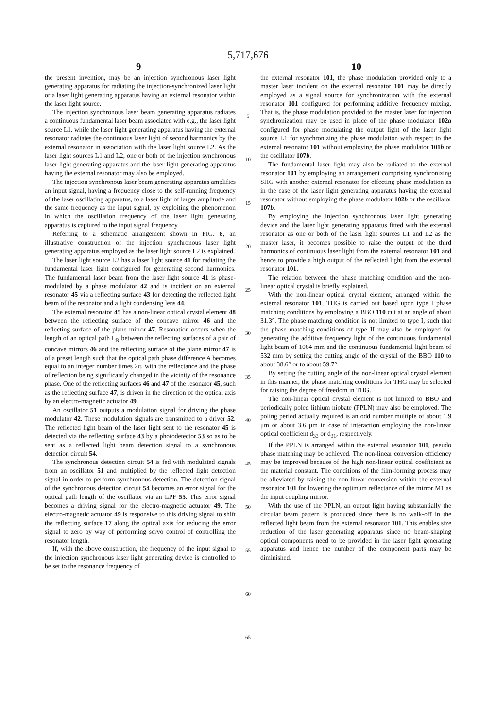5,717,676
9 10
the present invention, may be an injection synchronous laser light generating apparatus for radiating the injection-synchronized laser light or a laser light generating apparatus having an external resonator within the laser light source.
The injection synchronous laser beam generating apparatus radiates a continuous fundamental laser beam associated with e.g., the laser light source L1, while the laser light generating apparatus having the external resonator radiates the continuous laser light of second harmonics by the external resonator in association with the laser light source L2. As the laser light sources L1 and L2, one or both of the injection synchronous laser light generating apparatus and the laser light generating apparatus having the external resonator may also be employed.
The injection synchronous laser beam generating apparatus amplifies an input signal, having a frequency close to the self-running frequency of the laser oscillating apparatus, to a laser light of larger amplitude and the same frequency as the input signal, by exploiting the phenomenon in which the oscillation frequency of the laser light generating apparatus is captured to the input signal frequency.
Referring to a schematic arrangement shown in FIG. 8, an illustrative construction of the injection synchronous laser light generating apparatus employed as the laser light source L2 is explained.
The laser light source L2 has a laser light source 41 for radiating the fundamental laser light configured for generating second harmonics. The fundamental laser beam from the laser light source 41 is phase-modulated by a phase modulator 42 and is incident on an external resonator 45 via a reflecting surface 43 for detecting the reflected light beam of the resonator and a light condensing lens 44.
The external resonator 45 has a non-linear optical crystal element 48 between the reflecting surface of the concave mirror 46 and the reflecting surface of the plane mirror 47. Resonation occurs when the length of an optical path L<sub>R</sub> between the reflecting surfaces of a pair of concave mirrors 46 and the reflecting surface of the plane mirror 47 is of a preset length such that the optical path phase difference A becomes equal to an integer number times 2π, with the reflectance and the phase of reflection being significantly changed in the vicinity of the resonance phase. One of the reflecting surfaces 46 and 47 of the resonator 45, such as the reflecting surface 47, is driven in the direction of the optical axis by an electro-magnetic actuator 49.
An oscillator 51 outputs a modulation signal for driving the phase modulator 42. These modulation signals are transmitted to a driver 52. The reflected light beam of the laser light sent to the resonator 45 is detected via the reflecting surface 43 by a photodetector 53 so as to be sent as a reflected light beam detection signal to a synchronous detection circuit 54.
The synchronous detection circuit 54 is fed with modulated signals from an oscillator 51 and multiplied by the reflected light detection signal in order to perform synchronous detection. The detection signal of the synchronous detection circuit 54 becomes an error signal for the optical path length of the oscillator via an LPF 55. This error signal becomes a driving signal for the electro-magnetic actuator 49. The electro-magnetic actuator 49 is responsive to this driving signal to shift the reflecting surface 17 along the optical axis for reducing the error signal to zero by way of performing servo control of controlling the resonator length.
If, with the above construction, the frequency of the input signal to the injection synchronous laser light generating device is controlled to be set to the resonance frequency of
5
10
15
20
25
30
35
40
45
50
55
60
65
the external resonator 101, the phase modulation provided only to a master laser incident on the external resonator 101 may be directly employed as a signal source for synchronization with the external resonator 101 configured for performing additive frequency mixing. That is, the phase modulation provided to the master laser for injection synchronization may be used in place of the phase modulator 102a configured for phase modulating the output light of the laser light source L1 for synchronizing the phase modulation with respect to the external resonator 101 without employing the phase modulator 101b or the oscillator 107b.
The fundamental laser light may also be radiated to the external resonator 101 by employing an arrangement comprising synchronizing SHG with another external resonator for effecting phase modulation as in the case of the laser light generating apparatus having the external resonator without employing the phase modulator 102b or the oscillator 107b.
By employing the injection synchronous laser light generating device and the laser light generating apparatus fitted with the external resonator as one or both of the laser light sources L1 and L2 as the master laser, it becomes possible to raise the output of the third harmonics of continuous laser light from the external resonator 101 and hence to provide a high output of the reflected light from the external resonator 101.
The relation between the phase matching condition and the non-linear optical crystal is briefly explained.
With the non-linear optical crystal element, arranged within the external resonator 101, THG is carried out based upon type I phase matching conditions by employing a BBO 110 cut at an angle of about 31.3°. The phase matching condition is not limited to type I, such that the phase matching conditions of type II may also be employed for generating the additive frequency light of the continuous fundamental light beam of 1064 mm and the continuous fundamental light beam of 532 mm by setting the cutting angle of the crystal of the BBO 110 to about 38.6° or to about 59.7°.
By setting the cutting angle of the non-linear optical crystal element in this manner, the phase matching conditions for THG may be selected for raising the degree of freedom in THG.
The non-linear optical crystal element is not limited to BBO and periodically poled lithium niobate (PPLN) may also be employed. The poling period actually required is an odd number multiple of about 1.9 μm or about 3.6 μm in case of interaction employing the non-linear optical coefficient d<sub>33</sub> or d<sub>31</sub>, respectively.
If the PPLN is arranged within the external resonator 101, pseudo phase matching may be achieved. The non-linear conversion efficiency may be improved because of the high non-linear optical coefficient as the material constant. The conditions of the film-forming process may be alleviated by raising the non-linear conversion within the external resonator 101 for lowering the optimum reflectance of the mirror M1 as the input coupling mirror.
With the use of the PPLN, an output light having substantially the circular beam pattern is produced since there is no walk-off in the reflected light beam from the external resonator 101. This enables size reduction of the laser generating apparatus since no beam-shaping optical components need to be provided in the laser light generating apparatus and hence the number of the component parts may be diminished.